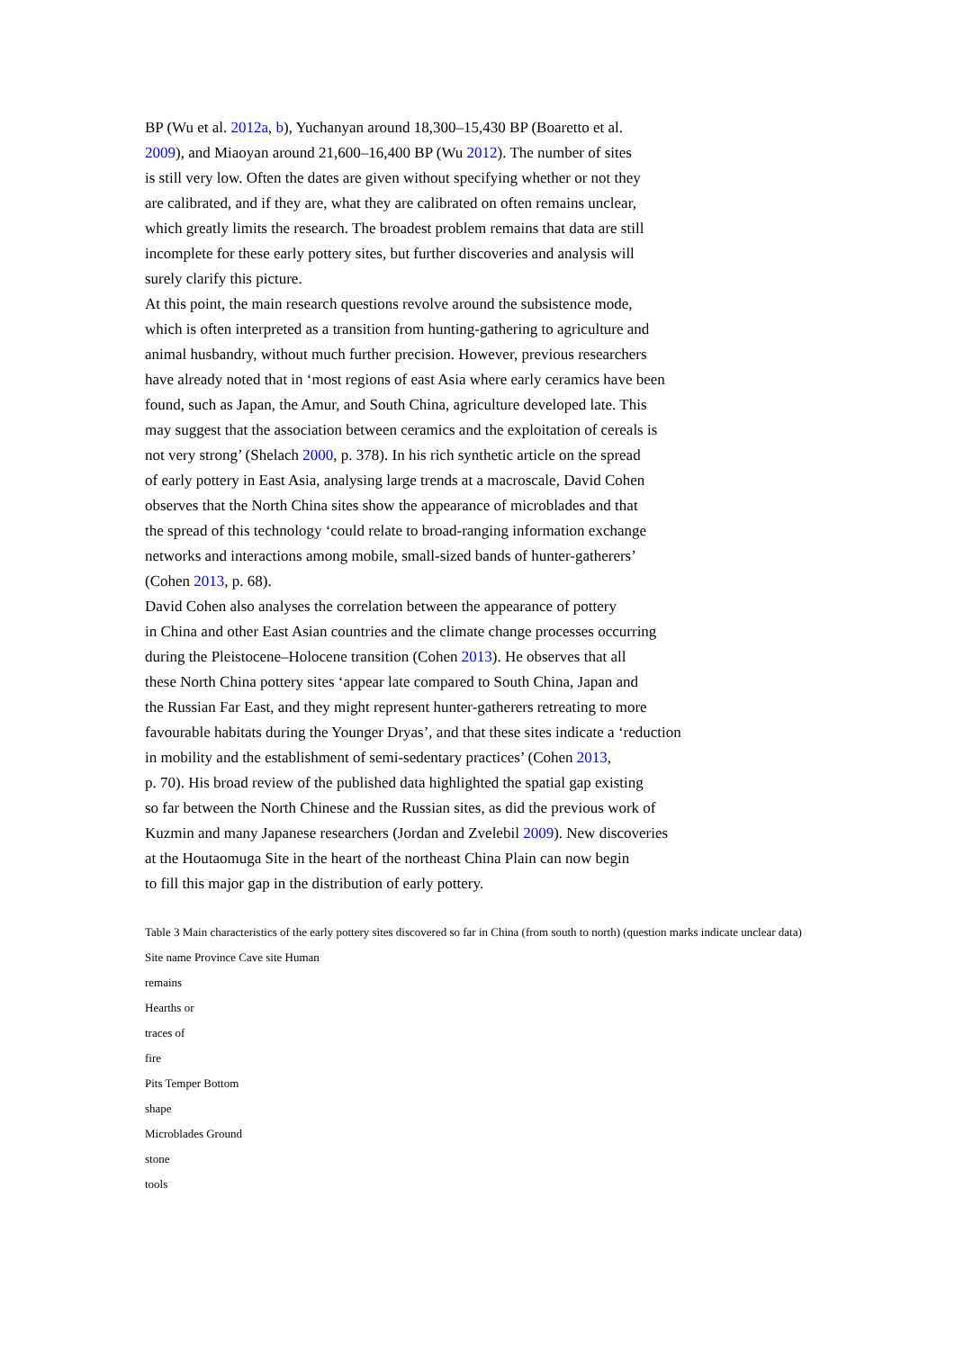BP (Wu et al. 2012a, b), Yuchanyan around 18,300–15,430 BP (Boaretto et al.
2009), and Miaoyan around 21,600–16,400 BP (Wu 2012). The number of sites
is still very low. Often the dates are given without specifying whether or not they
are calibrated, and if they are, what they are calibrated on often remains unclear,
which greatly limits the research. The broadest problem remains that data are still
incomplete for these early pottery sites, but further discoveries and analysis will
surely clarify this picture.
At this point, the main research questions revolve around the subsistence mode,
which is often interpreted as a transition from hunting-gathering to agriculture and
animal husbandry, without much further precision. However, previous researchers
have already noted that in ‘most regions of east Asia where early ceramics have been
found, such as Japan, the Amur, and South China, agriculture developed late. This
may suggest that the association between ceramics and the exploitation of cereals is
not very strong’ (Shelach 2000, p. 378). In his rich synthetic article on the spread
of early pottery in East Asia, analysing large trends at a macroscale, David Cohen
observes that the North China sites show the appearance of microblades and that
the spread of this technology ‘could relate to broad-ranging information exchange
networks and interactions among mobile, small-sized bands of hunter-gatherers’
(Cohen 2013, p. 68).
David Cohen also analyses the correlation between the appearance of pottery
in China and other East Asian countries and the climate change processes occurring
during the Pleistocene–Holocene transition (Cohen 2013). He observes that all
these North China pottery sites ‘appear late compared to South China, Japan and
the Russian Far East, and they might represent hunter-gatherers retreating to more
favourable habitats during the Younger Dryas’, and that these sites indicate a ‘reduction
in mobility and the establishment of semi-sedentary practices’ (Cohen 2013,
p. 70). His broad review of the published data highlighted the spatial gap existing
so far between the North Chinese and the Russian sites, as did the previous work of
Kuzmin and many Japanese researchers (Jordan and Zvelebil 2009). New discoveries
at the Houtaomuga Site in the heart of the northeast China Plain can now begin
to fill this major gap in the distribution of early pottery.
Table 3 Main characteristics of the early pottery sites discovered so far in China (from south to north) (question marks indicate unclear data)
Site name Province Cave site Human
remains
Hearths or
traces of
fire
Pits Temper Bottom
shape
Microblades Ground
stone
tools